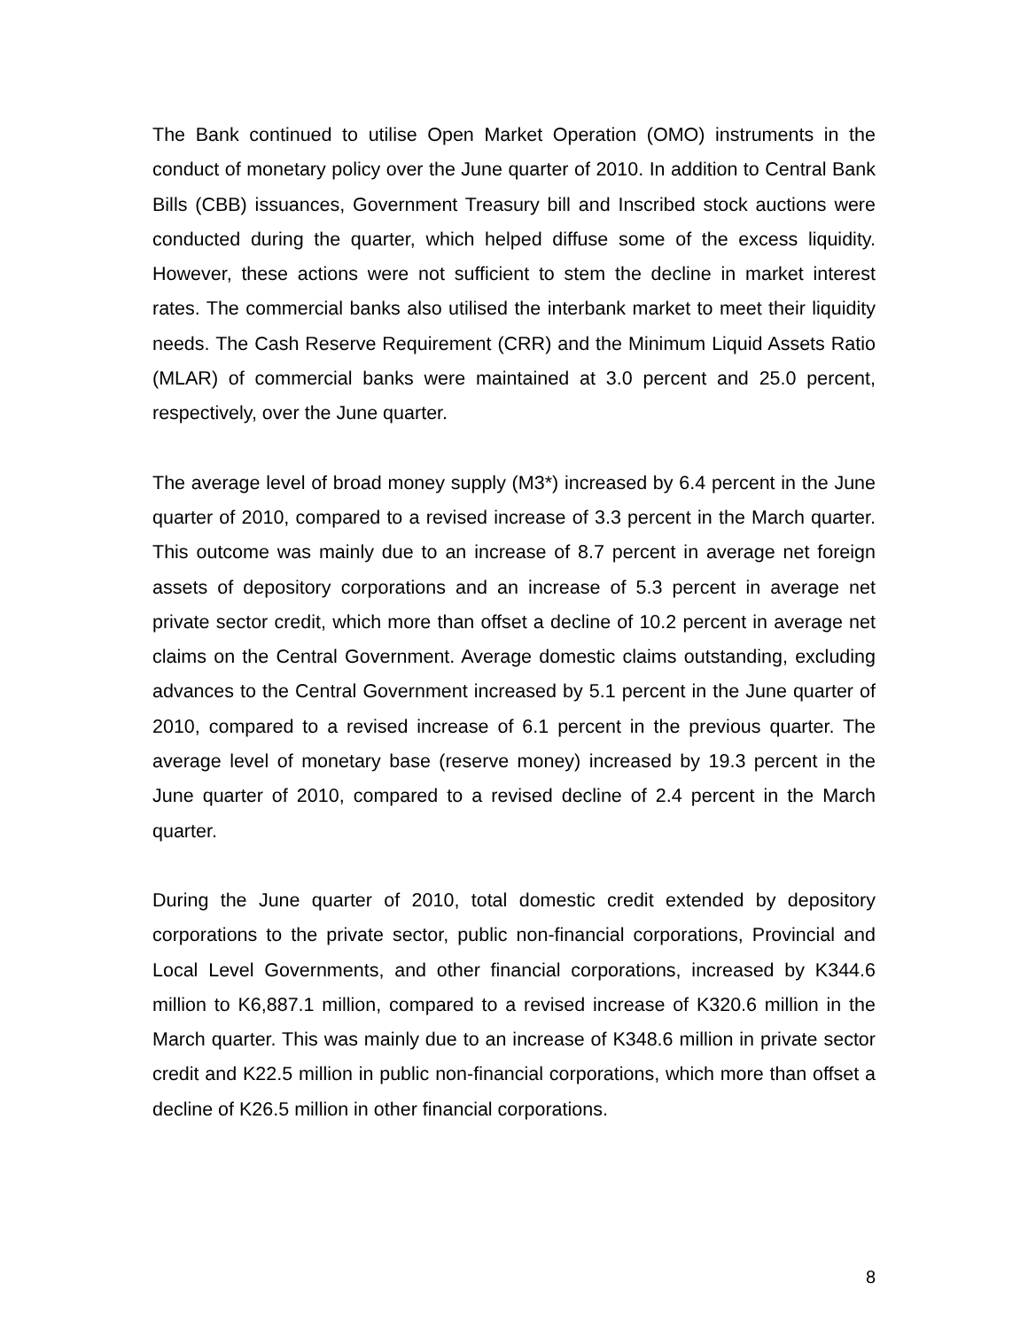The Bank continued to utilise Open Market Operation (OMO) instruments in the conduct of monetary policy over the June quarter of 2010. In addition to Central Bank Bills (CBB) issuances, Government Treasury bill and Inscribed stock auctions were conducted during the quarter, which helped diffuse some of the excess liquidity. However, these actions were not sufficient to stem the decline in market interest rates. The commercial banks also utilised the interbank market to meet their liquidity needs. The Cash Reserve Requirement (CRR) and the Minimum Liquid Assets Ratio (MLAR) of commercial banks were maintained at 3.0 percent and 25.0 percent, respectively, over the June quarter.
The average level of broad money supply (M3*) increased by 6.4 percent in the June quarter of 2010, compared to a revised increase of 3.3 percent in the March quarter. This outcome was mainly due to an increase of 8.7 percent in average net foreign assets of depository corporations and an increase of 5.3 percent in average net private sector credit, which more than offset a decline of 10.2 percent in average net claims on the Central Government. Average domestic claims outstanding, excluding advances to the Central Government increased by 5.1 percent in the June quarter of 2010, compared to a revised increase of 6.1 percent in the previous quarter. The average level of monetary base (reserve money) increased by 19.3 percent in the June quarter of 2010, compared to a revised decline of 2.4 percent in the March quarter.
During the June quarter of 2010, total domestic credit extended by depository corporations to the private sector, public non-financial corporations, Provincial and Local Level Governments, and other financial corporations, increased by K344.6 million to K6,887.1 million, compared to a revised increase of K320.6 million in the March quarter. This was mainly due to an increase of K348.6 million in private sector credit and K22.5 million in public non-financial corporations, which more than offset a decline of K26.5 million in other financial corporations.
8